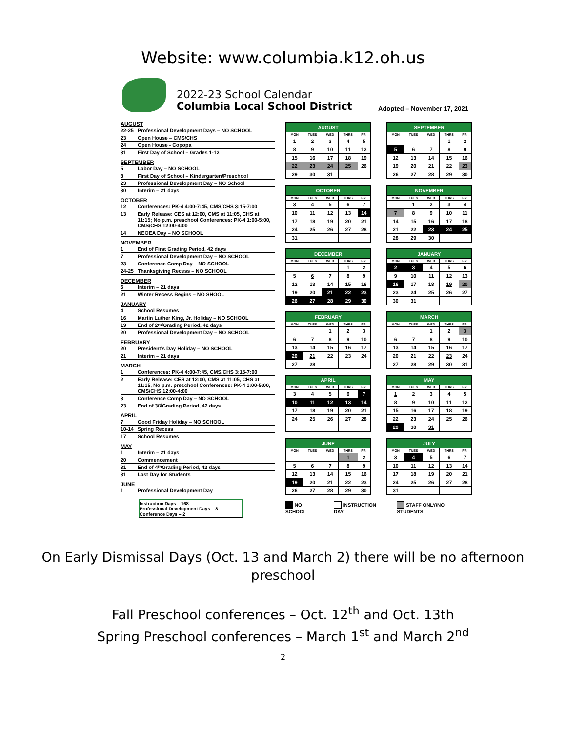Website: www.columbia.k12.oh.us
2022-23 School Calendar
Columbia Local School District
Adopted – November 17, 2021
AUGUST
22-25 Professional Development Days – NO SCHOOL
23 Open House – CMS/CHS
24 Open House - Copopa
31 First Day of School – Grades 1-12
SEPTEMBER
5 Labor Day – NO SCHOOL
8 First Day of School – Kindergarten/Preschool
23 Professional Development Day – NO School
30 Interim – 21 days
OCTOBER
12 Conferences: PK-4 4:00-7:45, CMS/CHS 3:15-7:00
13 Early Release: CES at 12:00, CMS at 11:05, CHS at 11:15; No p.m. preschool Conferences: PK-4 1:00-5:00, CMS/CHS 12:00-4:00
14 NEOEA Day – NO SCHOOL
NOVEMBER
1 End of First Grading Period, 42 days
7 Professional Development Day – NO SCHOOL
23 Conference Comp Day – NO SCHOOL
24-25 Thanksgiving Recess – NO SCHOOL
DECEMBER
6 Interim – 21 days
21 Winter Recess Begins – NO SHOOL
JANUARY
4 School Resumes
16 Martin Luther King, Jr. Holiday – NO SCHOOL
19 End of 2<sup>nd</sup> Grading Period, 42 days
20 Professional Development Day – NO SCHOOL
FEBRUARY
20 President's Day Holiday – NO SCHOOL
21 Interim – 21 days
MARCH
1 Conferences: PK-4 4:00-7:45, CMS/CHS 3:15-7:00
2 Early Release: CES at 12:00, CMS at 11:05, CHS at 11:15, No p.m. preschool Conferences: PK-4 1:00-5:00, CMS/CHS 12:00-4:00
3 Conference Comp Day – NO SCHOOL
23 End of 3<sup>rd</sup> Grading Period, 42 days
APRIL
7 Good Friday Holiday – NO SCHOOL
10-14 Spring Recess
17 School Resumes
MAY
1 Interim – 21 days
20 Commencement
31 End of 4<sup>th</sup> Grading Period, 42 days
31 Last Day for Students
JUNE
1 Professional Development Day
Instruction Days – 168
Professional Development Days – 8
Conference Days – 2
| AUGUST | | | | |
| --- | --- | --- | --- | --- |
| MON | TUES | WED | THRS | FRI |
| 1 | 2 | 3 | 4 | 5 |
| 8 | 9 | 10 | 11 | 12 |
| 15 | 16 | 17 | 18 | 19 |
| 22 | 23 | 24 | 25 | 26 |
| 29 | 30 | 31 | | |
| SEPTEMBER | | | | |
| --- | --- | --- | --- | --- |
| MON | TUES | WED | THRS | FRI |
| | | | 1 | 2 |
| 5 | 6 | 7 | 8 | 9 |
| 12 | 13 | 14 | 15 | 16 |
| 19 | 20 | 21 | 22 | 23 |
| 26 | 27 | 28 | 29 | 30 |
| OCTOBER | | | | |
| --- | --- | --- | --- | --- |
| MON | TUES | WED | THRS | FRI |
| 3 | 4 | 5 | 6 | 7 |
| 10 | 11 | 12 | 13 | 14 |
| 17 | 18 | 19 | 20 | 21 |
| 24 | 25 | 26 | 27 | 28 |
| 31 | | | | |
| NOVEMBER | | | | |
| --- | --- | --- | --- | --- |
| MON | TUES | WED | THRS | FRI |
| | 1 | 2 | 3 | 4 |
| 7 | 8 | 9 | 10 | 11 |
| 14 | 15 | 16 | 17 | 18 |
| 21 | 22 | 23 | 24 | 25 |
| 28 | 29 | 30 | | |
| DECEMBER | | | | |
| --- | --- | --- | --- | --- |
| MON | TUES | WED | THRS | FRI |
| | | | 1 | 2 |
| 5 | 6 | 7 | 8 | 9 |
| 12 | 13 | 14 | 15 | 16 |
| 19 | 20 | 21 | 22 | 23 |
| 26 | 27 | 28 | 29 | 30 |
| JANUARY | | | | |
| --- | --- | --- | --- | --- |
| MON | TUES | WED | THRS | FRI |
| 2 | 3 | 4 | 5 | 6 |
| 9 | 10 | 11 | 12 | 13 |
| 16 | 17 | 18 | 19 | 20 |
| 23 | 24 | 25 | 26 | 27 |
| 30 | 31 | | | |
| FEBRUARY | | | | |
| --- | --- | --- | --- | --- |
| MON | TUES | WED | THRS | FRI |
| | | 1 | 2 | 3 |
| 6 | 7 | 8 | 9 | 10 |
| 13 | 14 | 15 | 16 | 17 |
| 20 | 21 | 22 | 23 | 24 |
| 27 | 28 | | | |
| MARCH | | | | |
| --- | --- | --- | --- | --- |
| MON | TUES | WED | THRS | FRI |
| | | 1 | 2 | 3 |
| 6 | 7 | 8 | 9 | 10 |
| 13 | 14 | 15 | 16 | 17 |
| 20 | 21 | 22 | 23 | 24 |
| 27 | 28 | 29 | 30 | 31 |
| APRIL | | | | |
| --- | --- | --- | --- | --- |
| MON | TUES | WED | THRS | FRI |
| 3 | 4 | 5 | 6 | 7 |
| 10 | 11 | 12 | 13 | 14 |
| 17 | 18 | 19 | 20 | 21 |
| 24 | 25 | 26 | 27 | 28 |
| MAY | | | | |
| --- | --- | --- | --- | --- |
| MON | TUES | WED | THRS | FRI |
| 1 | 2 | 3 | 4 | 5 |
| 8 | 9 | 10 | 11 | 12 |
| 15 | 16 | 17 | 18 | 19 |
| 22 | 23 | 24 | 25 | 26 |
| 29 | 30 | 31 | | |
| JUNE | | | | |
| --- | --- | --- | --- | --- |
| MON | TUES | WED | THRS | FRI |
| | | | 1 | 2 |
| 5 | 6 | 7 | 8 | 9 |
| 12 | 13 | 14 | 15 | 16 |
| 19 | 20 | 21 | 22 | 23 |
| 26 | 27 | 28 | 29 | 30 |
| JULY | | | | |
| --- | --- | --- | --- | --- |
| MON | TUES | WED | THRS | FRI |
| 3 | 4 | 5 | 6 | 7 |
| 10 | 11 | 12 | 13 | 14 |
| 17 | 18 | 19 | 20 | 21 |
| 24 | 25 | 26 | 27 | 28 |
| 31 | | | | |
NO SCHOOL INSTRUCTION DAY STAFF ONLY/NO STUDENTS
On Early Dismissal Days (Oct. 13 and March 2) there will be no afternoon
preschool
Fall Preschool conferences – Oct. 12<sup>th</sup> and Oct. 13th
Spring Preschool conferences – March 1<sup>st</sup> and March 2<sup>nd</sup>
2